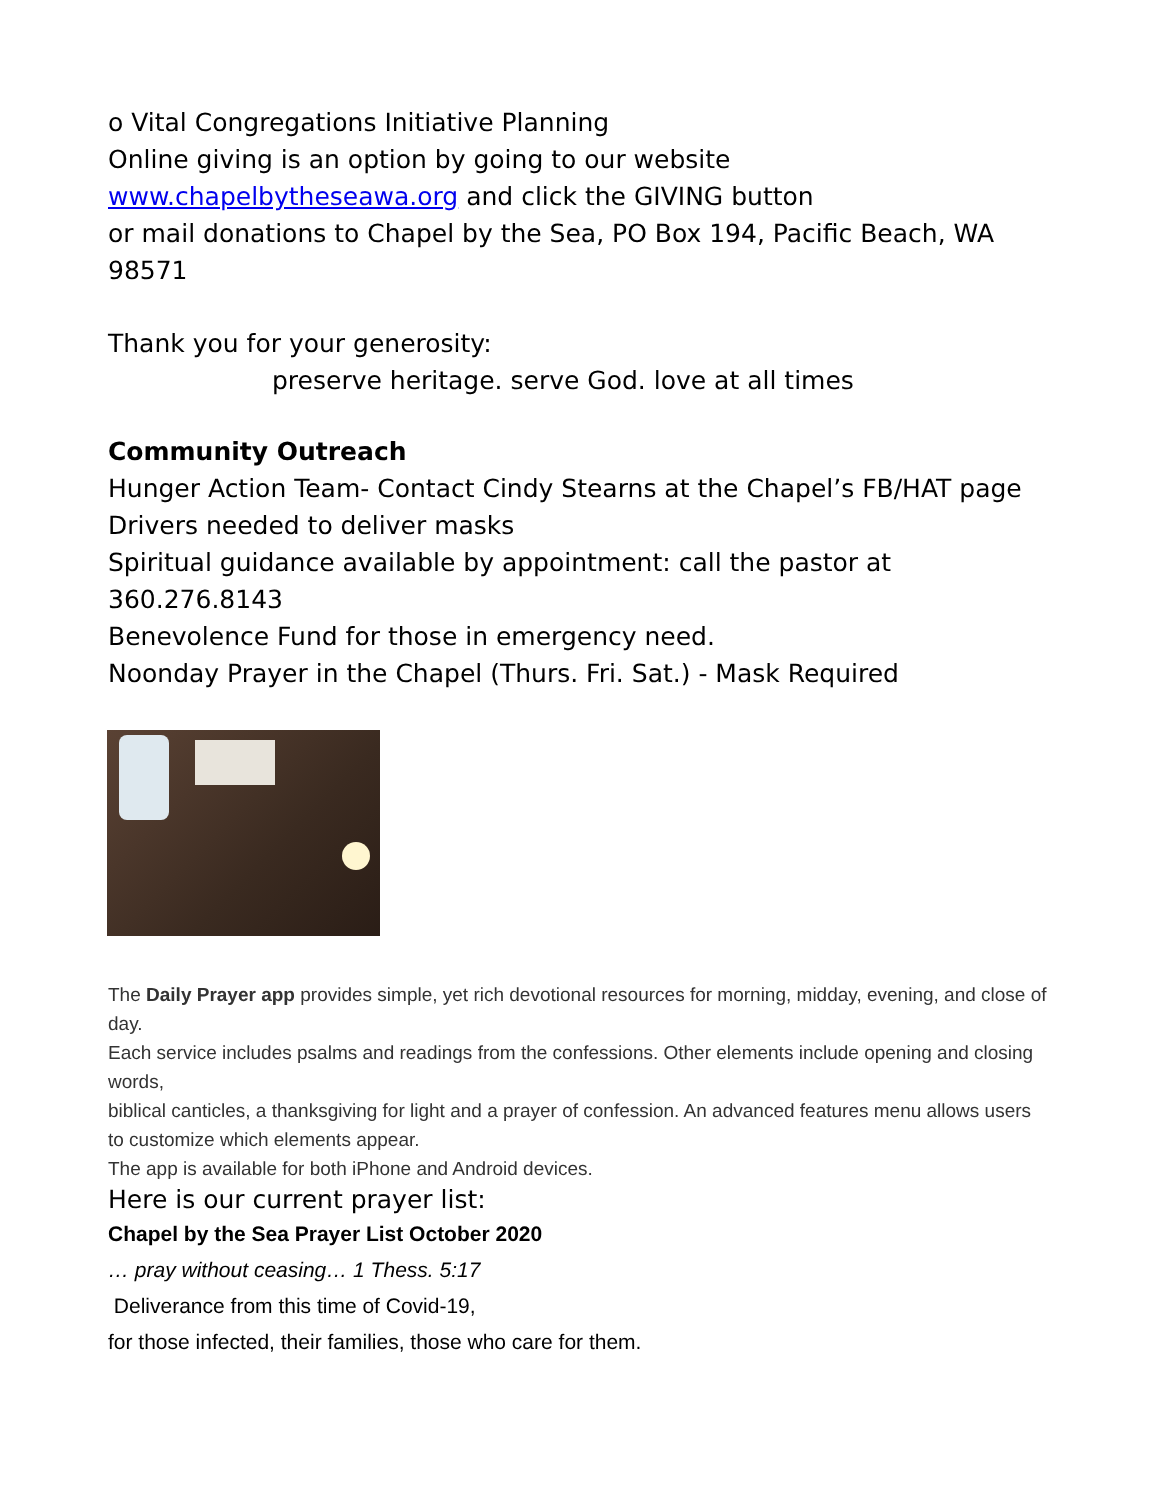o Vital Congregations Initiative Planning
Online giving is an option by going to our website www.chapelbytheseawa.org and click the GIVING button
or mail donations to Chapel by the Sea, PO Box 194, Pacific Beach, WA 98571
Thank you for your generosity:
preserve heritage. serve God. love at all times
Community Outreach
Hunger Action Team- Contact Cindy Stearns at the Chapel’s FB/HAT page
Drivers needed to deliver masks
Spiritual guidance available by appointment: call the pastor at 360.276.8143
Benevolence Fund for those in emergency need.
Noonday Prayer in the Chapel (Thurs. Fri. Sat.) - Mask Required
The Daily Prayer app provides simple, yet rich devotional resources for morning, midday, evening, and close of day.
Each service includes psalms and readings from the confessions. Other elements include opening and closing words,
biblical canticles, a thanksgiving for light and a prayer of confession. An advanced features menu allows users to customize which elements appear.
The app is available for both iPhone and Android devices.
Here is our current prayer list:
Chapel by the Sea Prayer List October 2020
… pray without ceasing… 1 Thess. 5:17
Deliverance from this time of Covid-19,
for those infected, their families, those who care for them.